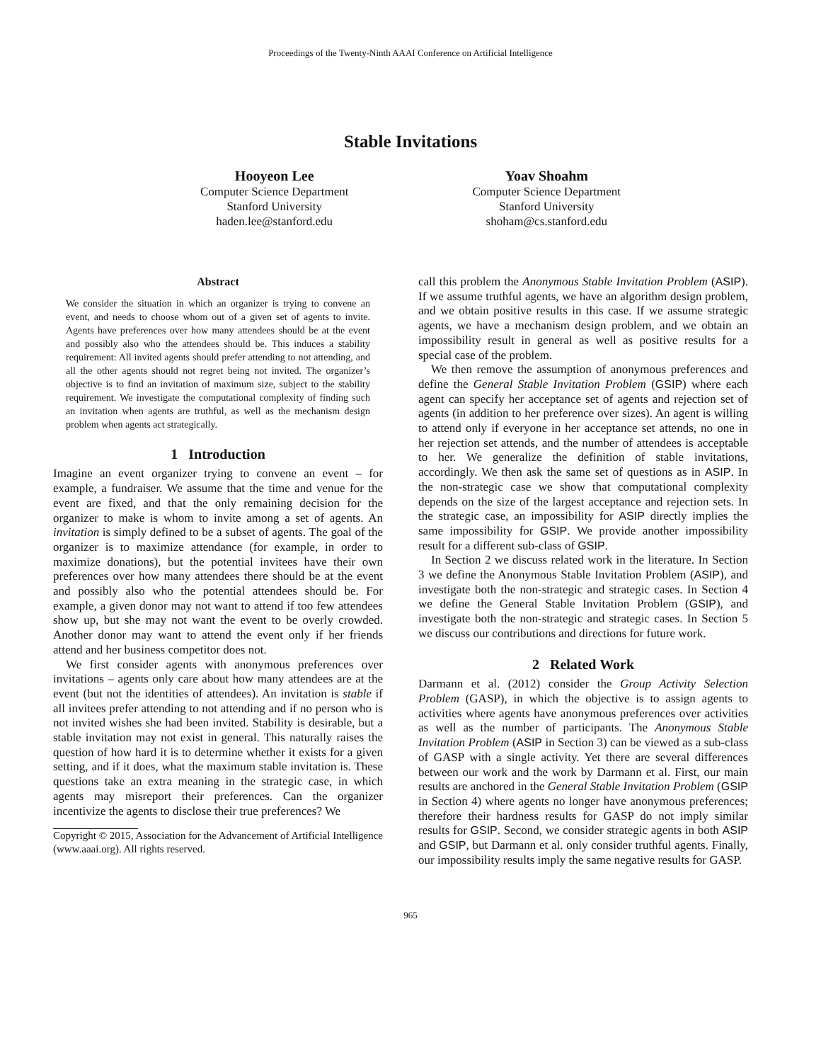Proceedings of the Twenty-Ninth AAAI Conference on Artificial Intelligence
Stable Invitations
Hooyeon Lee
Computer Science Department
Stanford University
haden.lee@stanford.edu
Yoav Shoahm
Computer Science Department
Stanford University
shoham@cs.stanford.edu
Abstract
We consider the situation in which an organizer is trying to convene an event, and needs to choose whom out of a given set of agents to invite. Agents have preferences over how many attendees should be at the event and possibly also who the attendees should be. This induces a stability requirement: All invited agents should prefer attending to not attending, and all the other agents should not regret being not invited. The organizer’s objective is to find an invitation of maximum size, subject to the stability requirement. We investigate the computational complexity of finding such an invitation when agents are truthful, as well as the mechanism design problem when agents act strategically.
1 Introduction
Imagine an event organizer trying to convene an event – for example, a fundraiser. We assume that the time and venue for the event are fixed, and that the only remaining decision for the organizer to make is whom to invite among a set of agents. An invitation is simply defined to be a subset of agents. The goal of the organizer is to maximize attendance (for example, in order to maximize donations), but the potential invitees have their own preferences over how many attendees there should be at the event and possibly also who the potential attendees should be. For example, a given donor may not want to attend if too few attendees show up, but she may not want the event to be overly crowded. Another donor may want to attend the event only if her friends attend and her business competitor does not.
We first consider agents with anonymous preferences over invitations – agents only care about how many attendees are at the event (but not the identities of attendees). An invitation is stable if all invitees prefer attending to not attending and if no person who is not invited wishes she had been invited. Stability is desirable, but a stable invitation may not exist in general. This naturally raises the question of how hard it is to determine whether it exists for a given setting, and if it does, what the maximum stable invitation is. These questions take an extra meaning in the strategic case, in which agents may misreport their preferences. Can the organizer incentivize the agents to disclose their true preferences? We
Copyright © 2015, Association for the Advancement of Artificial Intelligence (www.aaai.org). All rights reserved.
call this problem the Anonymous Stable Invitation Problem (ASIP). If we assume truthful agents, we have an algorithm design problem, and we obtain positive results in this case. If we assume strategic agents, we have a mechanism design problem, and we obtain an impossibility result in general as well as positive results for a special case of the problem.
We then remove the assumption of anonymous preferences and define the General Stable Invitation Problem (GSIP) where each agent can specify her acceptance set of agents and rejection set of agents (in addition to her preference over sizes). An agent is willing to attend only if everyone in her acceptance set attends, no one in her rejection set attends, and the number of attendees is acceptable to her. We generalize the definition of stable invitations, accordingly. We then ask the same set of questions as in ASIP. In the non-strategic case we show that computational complexity depends on the size of the largest acceptance and rejection sets. In the strategic case, an impossibility for ASIP directly implies the same impossibility for GSIP. We provide another impossibility result for a different sub-class of GSIP.
In Section 2 we discuss related work in the literature. In Section 3 we define the Anonymous Stable Invitation Problem (ASIP), and investigate both the non-strategic and strategic cases. In Section 4 we define the General Stable Invitation Problem (GSIP), and investigate both the non-strategic and strategic cases. In Section 5 we discuss our contributions and directions for future work.
2 Related Work
Darmann et al. (2012) consider the Group Activity Selection Problem (GASP), in which the objective is to assign agents to activities where agents have anonymous preferences over activities as well as the number of participants. The Anonymous Stable Invitation Problem (ASIP in Section 3) can be viewed as a sub-class of GASP with a single activity. Yet there are several differences between our work and the work by Darmann et al. First, our main results are anchored in the General Stable Invitation Problem (GSIP in Section 4) where agents no longer have anonymous preferences; therefore their hardness results for GASP do not imply similar results for GSIP. Second, we consider strategic agents in both ASIP and GSIP, but Darmann et al. only consider truthful agents. Finally, our impossibility results imply the same negative results for GASP.
965